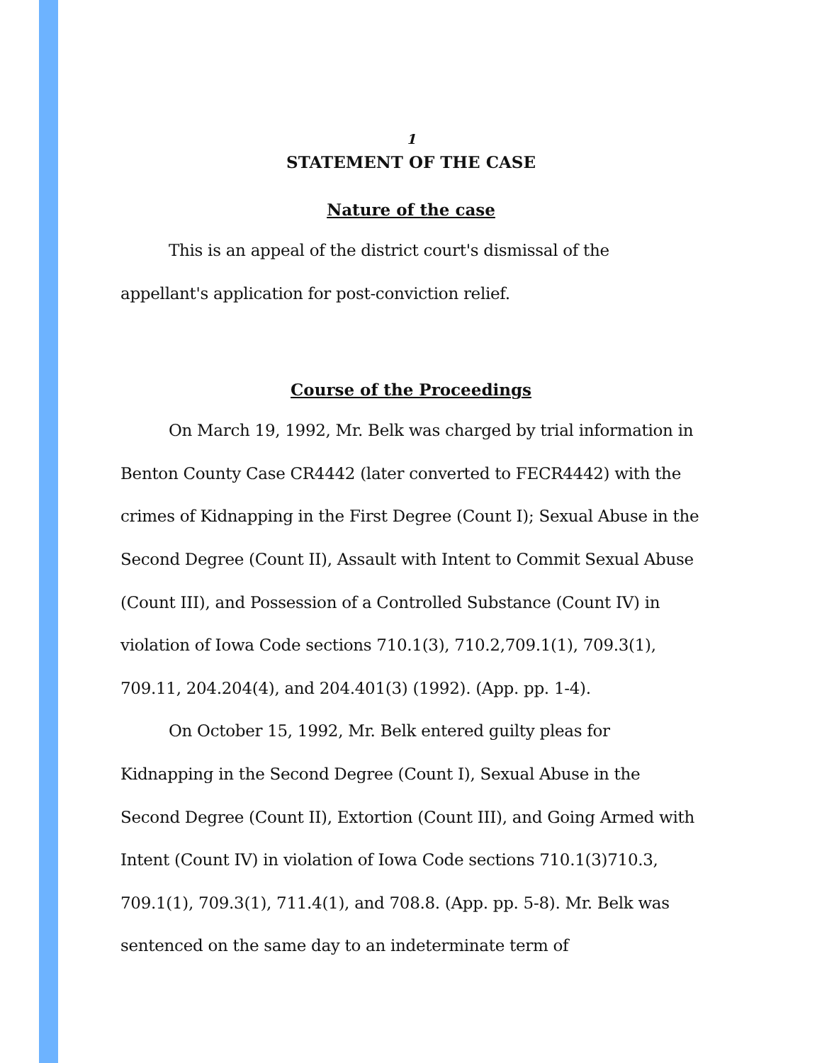1
STATEMENT OF THE CASE
Nature of the case
This is an appeal of the district court's dismissal of the appellant's application for post-conviction relief.
Course of the Proceedings
On March 19, 1992, Mr. Belk was charged by trial information in Benton County Case CR4442 (later converted to FECR4442) with the crimes of Kidnapping in the First Degree (Count I); Sexual Abuse in the Second Degree (Count II), Assault with Intent to Commit Sexual Abuse (Count III), and Possession of a Controlled Substance (Count IV) in violation of Iowa Code sections 710.1(3), 710.2,709.1(1), 709.3(1), 709.11, 204.204(4), and 204.401(3) (1992). (App. pp. 1-4).
On October 15, 1992, Mr. Belk entered guilty pleas for Kidnapping in the Second Degree (Count I), Sexual Abuse in the Second Degree (Count II), Extortion (Count III), and Going Armed with Intent (Count IV) in violation of Iowa Code sections 710.1(3)710.3, 709.1(1), 709.3(1), 711.4(1), and 708.8. (App. pp. 5-8). Mr. Belk was sentenced on the same day to an indeterminate term of